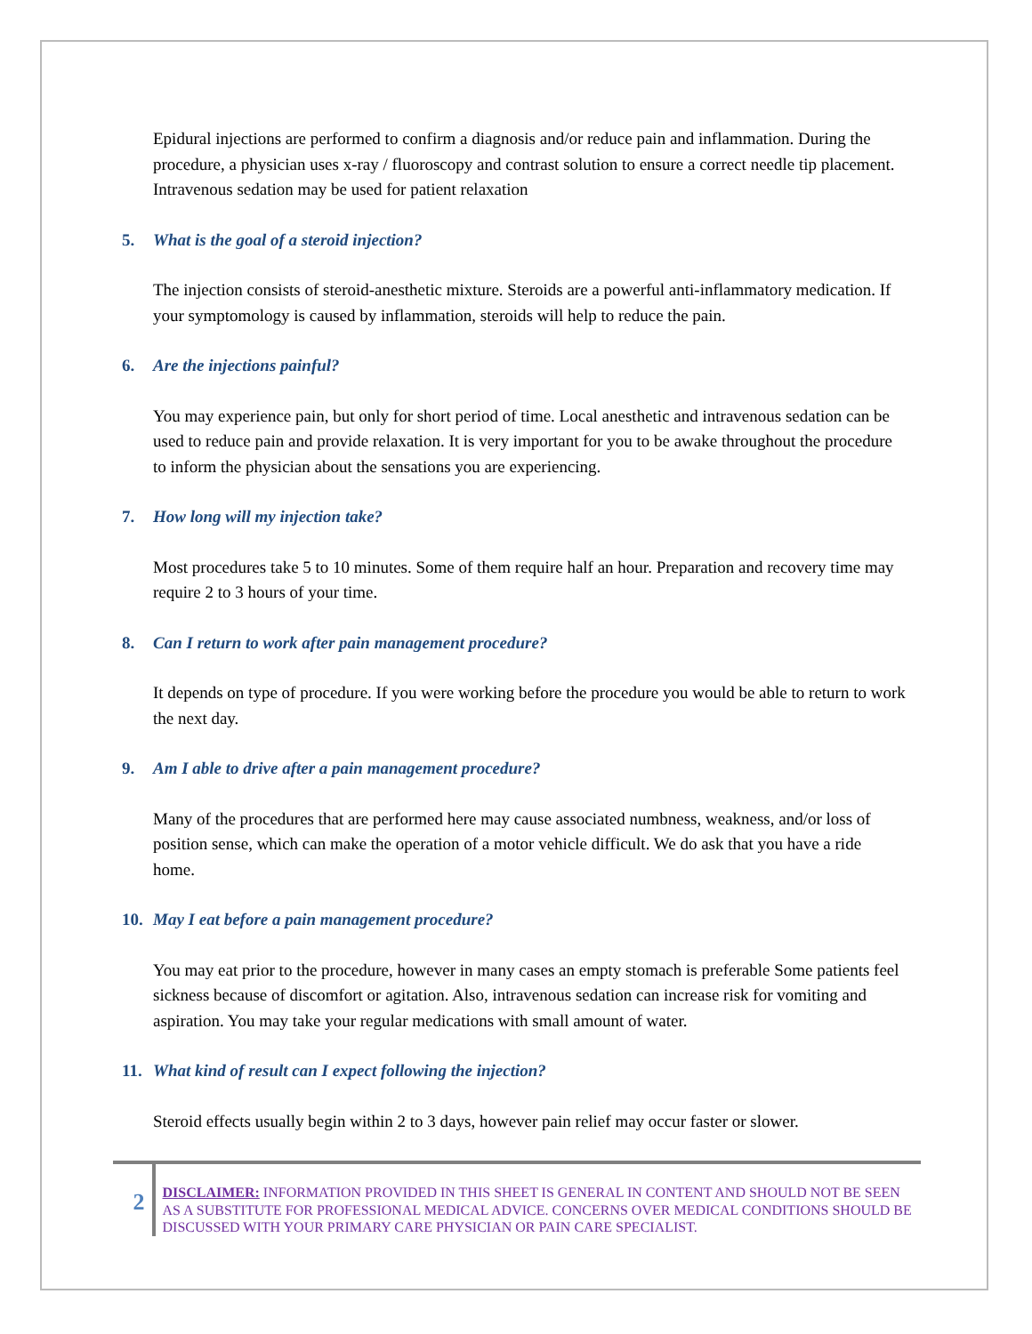Epidural injections are performed to confirm a diagnosis and/or reduce pain and inflammation. During the procedure, a physician uses x-ray / fluoroscopy and contrast solution to ensure a correct needle tip placement. Intravenous sedation may be used for patient relaxation
5. What is the goal of a steroid injection?
The injection consists of steroid-anesthetic mixture. Steroids are a powerful anti-inflammatory medication. If your symptomology is caused by inflammation, steroids will help to reduce the pain.
6. Are the injections painful?
You may experience pain, but only for short period of time. Local anesthetic and intravenous sedation can be used to reduce pain and provide relaxation. It is very important for you to be awake throughout the procedure to inform the physician about the sensations you are experiencing.
7. How long will my injection take?
Most procedures take 5 to 10 minutes. Some of them require half an hour. Preparation and recovery time may require 2 to 3 hours of your time.
8. Can I return to work after pain management procedure?
It depends on type of procedure. If you were working before the procedure you would be able to return to work the next day.
9. Am I able to drive after a pain management procedure?
Many of the procedures that are performed here may cause associated numbness, weakness, and/or loss of position sense, which can make the operation of a motor vehicle difficult. We do ask that you have a ride home.
10. May I eat before a pain management procedure?
You may eat prior to the procedure, however in many cases an empty stomach is preferable Some patients feel sickness because of discomfort or agitation. Also, intravenous sedation can increase risk for vomiting and aspiration. You may take your regular medications with small amount of water.
11. What kind of result can I expect following the injection?
Steroid effects usually begin within 2 to 3 days, however pain relief may occur faster or slower.
2
DISCLAIMER: INFORMATION PROVIDED IN THIS SHEET IS GENERAL IN CONTENT AND SHOULD NOT BE SEEN AS A SUBSTITUTE FOR PROFESSIONAL MEDICAL ADVICE. CONCERNS OVER MEDICAL CONDITIONS SHOULD BE DISCUSSED WITH YOUR PRIMARY CARE PHYSICIAN OR PAIN CARE SPECIALIST.